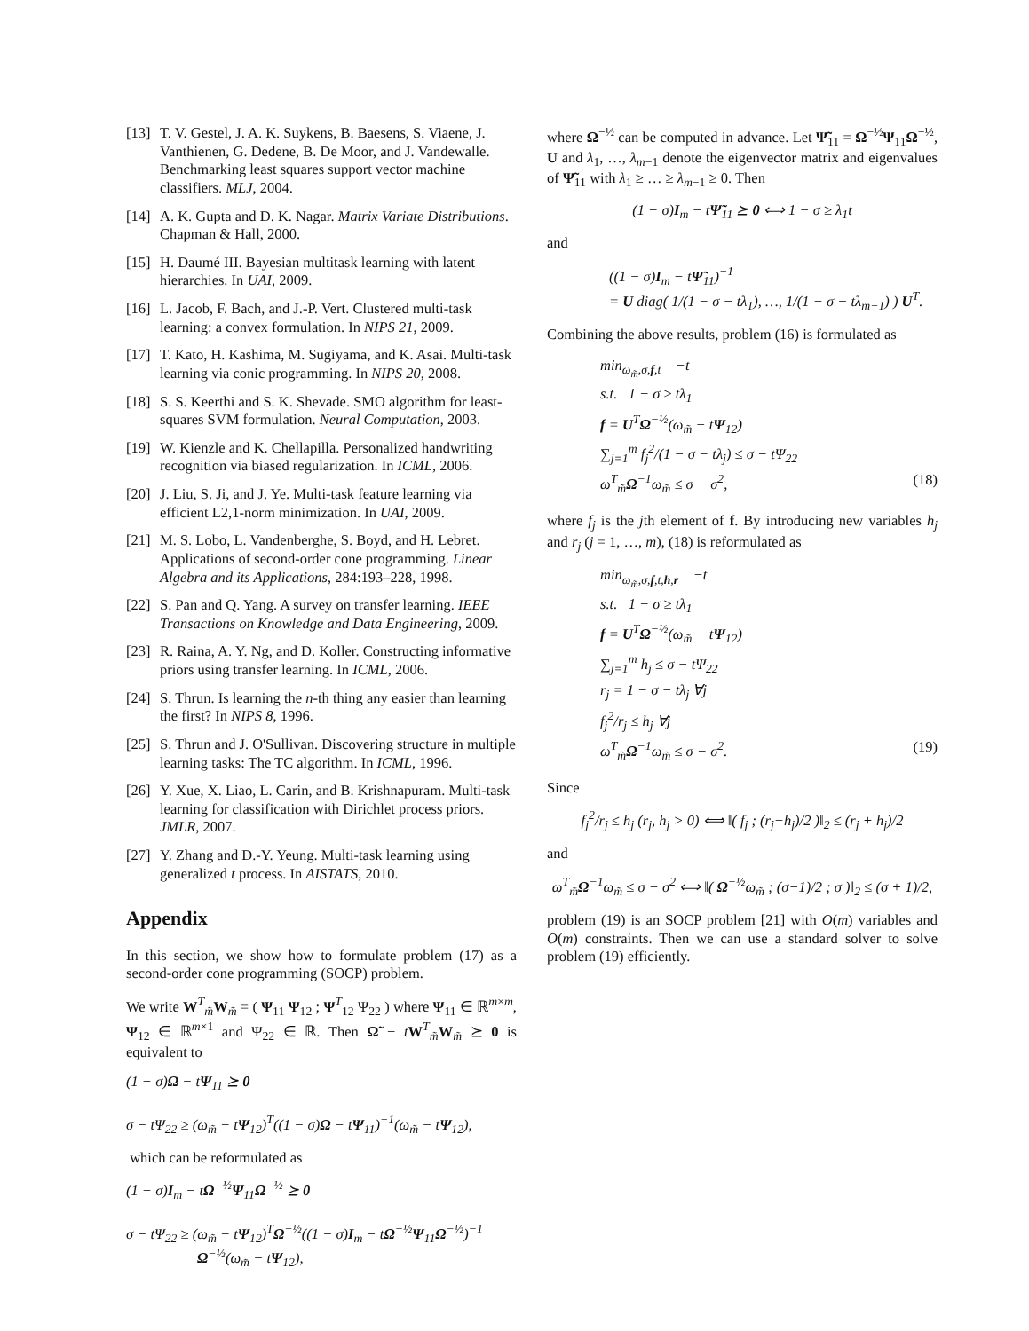[13] T. V. Gestel, J. A. K. Suykens, B. Baesens, S. Viaene, J. Vanthienen, G. Dedene, B. De Moor, and J. Vandewalle. Benchmarking least squares support vector machine classifiers. MLJ, 2004.
[14] A. K. Gupta and D. K. Nagar. Matrix Variate Distributions. Chapman & Hall, 2000.
[15] H. Daumé III. Bayesian multitask learning with latent hierarchies. In UAI, 2009.
[16] L. Jacob, F. Bach, and J.-P. Vert. Clustered multi-task learning: a convex formulation. In NIPS 21, 2009.
[17] T. Kato, H. Kashima, M. Sugiyama, and K. Asai. Multi-task learning via conic programming. In NIPS 20, 2008.
[18] S. S. Keerthi and S. K. Shevade. SMO algorithm for least-squares SVM formulation. Neural Computation, 2003.
[19] W. Kienzle and K. Chellapilla. Personalized handwriting recognition via biased regularization. In ICML, 2006.
[20] J. Liu, S. Ji, and J. Ye. Multi-task feature learning via efficient L2,1-norm minimization. In UAI, 2009.
[21] M. S. Lobo, L. Vandenberghe, S. Boyd, and H. Lebret. Applications of second-order cone programming. Linear Algebra and its Applications, 284:193–228, 1998.
[22] S. Pan and Q. Yang. A survey on transfer learning. IEEE Transactions on Knowledge and Data Engineering, 2009.
[23] R. Raina, A. Y. Ng, and D. Koller. Constructing informative priors using transfer learning. In ICML, 2006.
[24] S. Thrun. Is learning the n-th thing any easier than learning the first? In NIPS 8, 1996.
[25] S. Thrun and J. O'Sullivan. Discovering structure in multiple learning tasks: The TC algorithm. In ICML, 1996.
[26] Y. Xue, X. Liao, L. Carin, and B. Krishnapuram. Multi-task learning for classification with Dirichlet process priors. JMLR, 2007.
[27] Y. Zhang and D.-Y. Yeung. Multi-task learning using generalized t process. In AISTATS, 2010.
Appendix
In this section, we show how to formulate problem (17) as a second-order cone programming (SOCP) problem.
We write W<sup>T</sup><sub>m̃</sub>W<sub>m̃</sub> = ( Ψ<sub>11</sub> Ψ<sub>12</sub> ; Ψ<sup>T</sup><sub>12</sub> Ψ<sub>22</sub> ) where Ψ<sub>11</sub> ∈ ℝ<sup>m×m</sup>, Ψ<sub>12</sub> ∈ ℝ<sup>m×1</sup> and Ψ<sub>22</sub> ∈ ℝ. Then Ω̃ − tW<sup>T</sup><sub>m̃</sub>W<sub>m̃</sub> ⪰ 0 is equivalent to
(1 − σ)Ω − tΨ<sub>11</sub> ⪰ 0
σ − tΨ<sub>22</sub> ≥ (ω<sub>m̃</sub> − tΨ<sub>12</sub>)<sup>T</sup>((1 − σ)Ω − tΨ<sub>11</sub>)<sup>−1</sup>(ω<sub>m̃</sub> − tΨ<sub>12</sub>),
which can be reformulated as
(1 − σ)I<sub>m</sub> − tΩ<sup>−½</sup>Ψ<sub>11</sub>Ω<sup>−½</sup> ⪰ 0
σ − tΨ<sub>22</sub> ≥ (ω<sub>m̃</sub> − tΨ<sub>12</sub>)<sup>T</sup>Ω<sup>−½</sup>((1 − σ)I<sub>m</sub> − tΩ<sup>−½</sup>Ψ<sub>11</sub>Ω<sup>−½</sup>)<sup>−1</sup>
Ω<sup>−½</sup>(ω<sub>m̃</sub> − tΨ<sub>12</sub>),
where Ω<sup>−½</sup> can be computed in advance. Let Ψ̃<sub>11</sub> = Ω<sup>−½</sup>Ψ<sub>11</sub>Ω<sup>−½</sup>, U and λ<sub>1</sub>, …, λ<sub>m−1</sub> denote the eigenvector matrix and eigenvalues of Ψ̃<sub>11</sub> with λ<sub>1</sub> ≥ … ≥ λ<sub>m−1</sub> ≥ 0. Then
(1 − σ)I<sub>m</sub> − tΨ̃<sub>11</sub> ⪰ 0 ⟺ 1 − σ ≥ λ<sub>1</sub>t
and
((1 − σ)I<sub>m</sub> − tΨ̃<sub>11</sub>)<sup>−1</sup>
= U diag( 1/(1 − σ − tλ<sub>1</sub>), …, 1/(1 − σ − tλ<sub>m−1</sub>) ) U<sup>T</sup>.
Combining the above results, problem (16) is formulated as
min<sub>ω<sub>m̃</sub>,σ,f,t</sub> −t
s.t. 1 − σ ≥ tλ<sub>1</sub>
f = U<sup>T</sup>Ω<sup>−½</sup>(ω<sub>m̃</sub> − tΨ<sub>12</sub>)
∑<sub>j=1</sub><sup>m</sup> f<sub>j</sub><sup>2</sup>/(1 − σ − tλ<sub>j</sub>) ≤ σ − tΨ<sub>22</sub>
ω<sup>T</sup><sub>m̃</sub>Ω<sup>−1</sup>ω<sub>m̃</sub> ≤ σ − σ<sup>2</sup>, (18)
where f<sub>j</sub> is the jth element of f. By introducing new variables h<sub>j</sub> and r<sub>j</sub> (j = 1, …, m), (18) is reformulated as
min<sub>ω<sub>m̃</sub>,σ,f,t,h,r</sub> −t
s.t. 1 − σ ≥ tλ<sub>1</sub>
f = U<sup>T</sup>Ω<sup>−½</sup>(ω<sub>m̃</sub> − tΨ<sub>12</sub>)
∑<sub>j=1</sub><sup>m</sup> h<sub>j</sub> ≤ σ − tΨ<sub>22</sub>
r<sub>j</sub> = 1 − σ − tλ<sub>j</sub> ∀j
f<sub>j</sub><sup>2</sup>/r<sub>j</sub> ≤ h<sub>j</sub> ∀j
ω<sup>T</sup><sub>m̃</sub>Ω<sup>−1</sup>ω<sub>m̃</sub> ≤ σ − σ<sup>2</sup>. (19)
Since
f<sub>j</sub><sup>2</sup>/r<sub>j</sub> ≤ h<sub>j</sub> (r<sub>j</sub>, h<sub>j</sub> > 0) ⟺ ‖( f<sub>j</sub> ; (r<sub>j</sub>−h<sub>j</sub>)/2 )‖<sub>2</sub> ≤ (r<sub>j</sub> + h<sub>j</sub>)/2
and
ω<sup>T</sup><sub>m̃</sub>Ω<sup>−1</sup>ω<sub>m̃</sub> ≤ σ − σ<sup>2</sup> ⟺ ‖( Ω<sup>−½</sup>ω<sub>m̃</sub> ; (σ−1)/2 ; σ )‖<sub>2</sub> ≤ (σ + 1)/2,
problem (19) is an SOCP problem [21] with O(m) variables and O(m) constraints. Then we can use a standard solver to solve problem (19) efficiently.